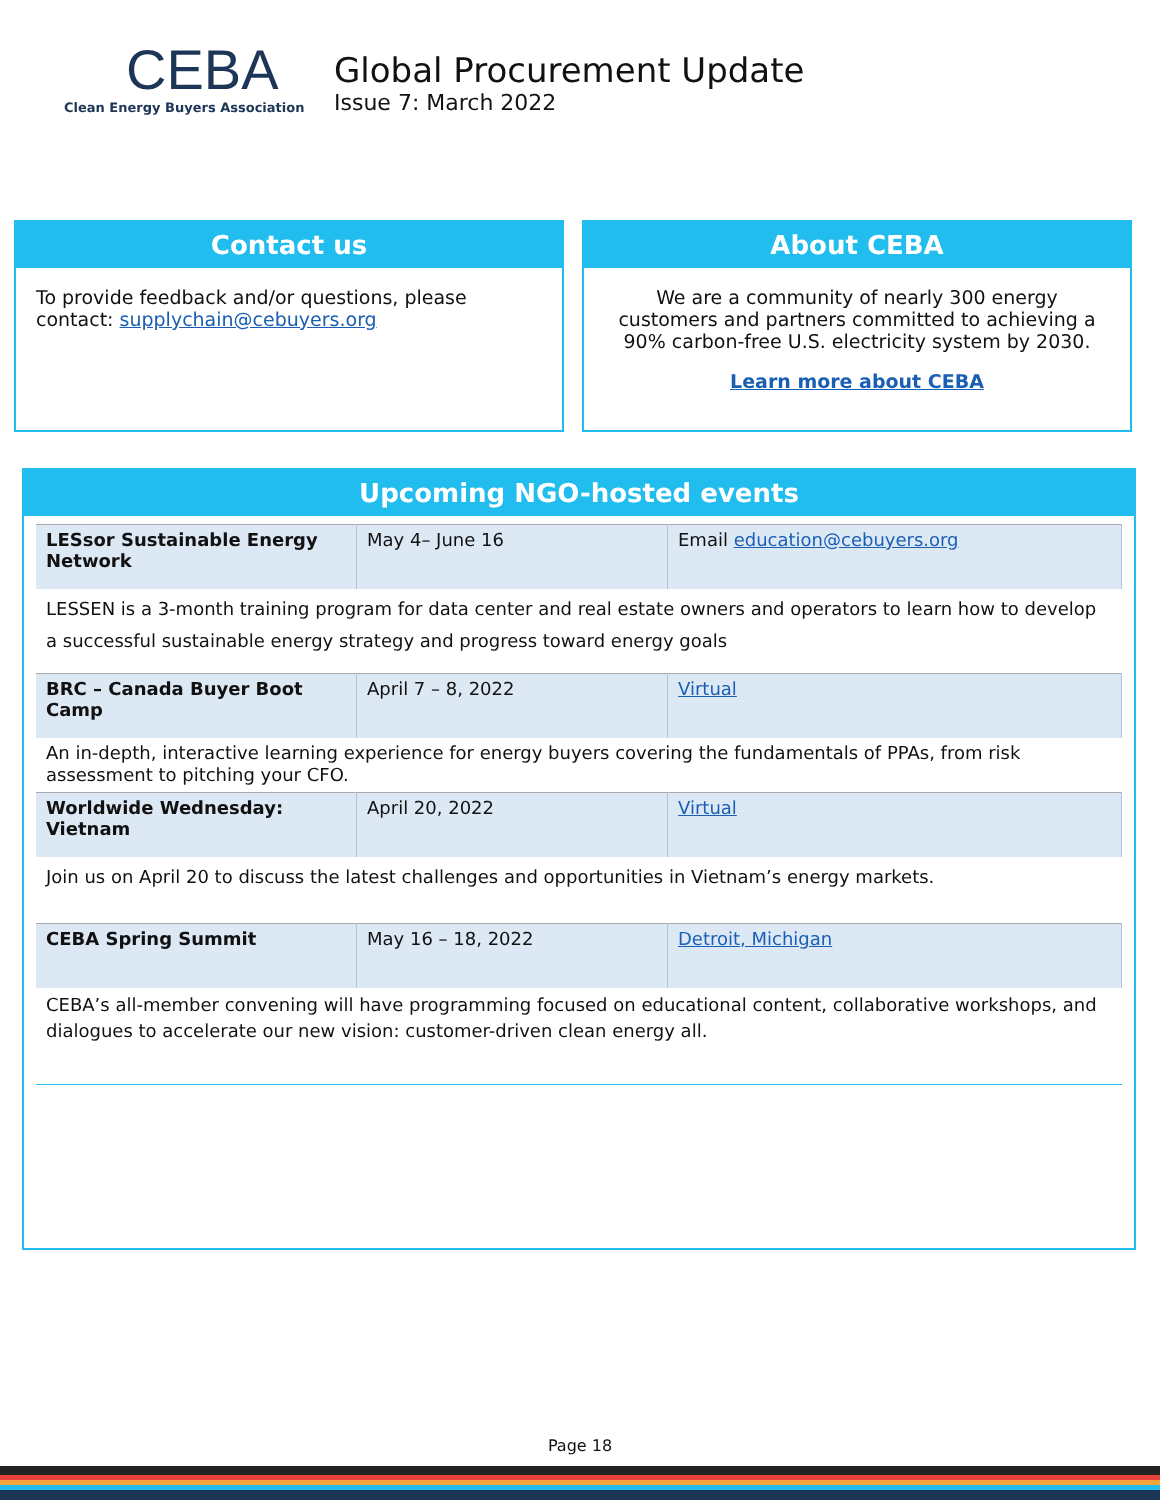CEBA
Clean Energy Buyers Association
Global Procurement Update
Issue 7: March 2022
Contact us
To provide feedback and/or questions, please contact: supplychain@cebuyers.org
About CEBA
We are a community of nearly 300 energy customers and partners committed to achieving a 90% carbon-free U.S. electricity system by 2030.
Learn more about CEBA
Upcoming NGO-hosted events
| LESsor Sustainable Energy Network | May 4– June 16 | Email education@cebuyers.org |
| LESSEN is a 3-month training program for data center and real estate owners and operators to learn how to develop a successful sustainable energy strategy and progress toward energy goals | | |
| BRC – Canada Buyer Boot Camp | April 7 – 8, 2022 | Virtual |
| An in-depth, interactive learning experience for energy buyers covering the fundamentals of PPAs, from risk assessment to pitching your CFO. | | |
| Worldwide Wednesday: Vietnam | April 20, 2022 | Virtual |
| Join us on April 20 to discuss the latest challenges and opportunities in Vietnam’s energy markets. | | |
| CEBA Spring Summit | May 16 – 18, 2022 | Detroit, Michigan |
| CEBA’s all-member convening will have programming focused on educational content, collaborative workshops, and dialogues to accelerate our new vision: customer-driven clean energy all. | | |
Page 18